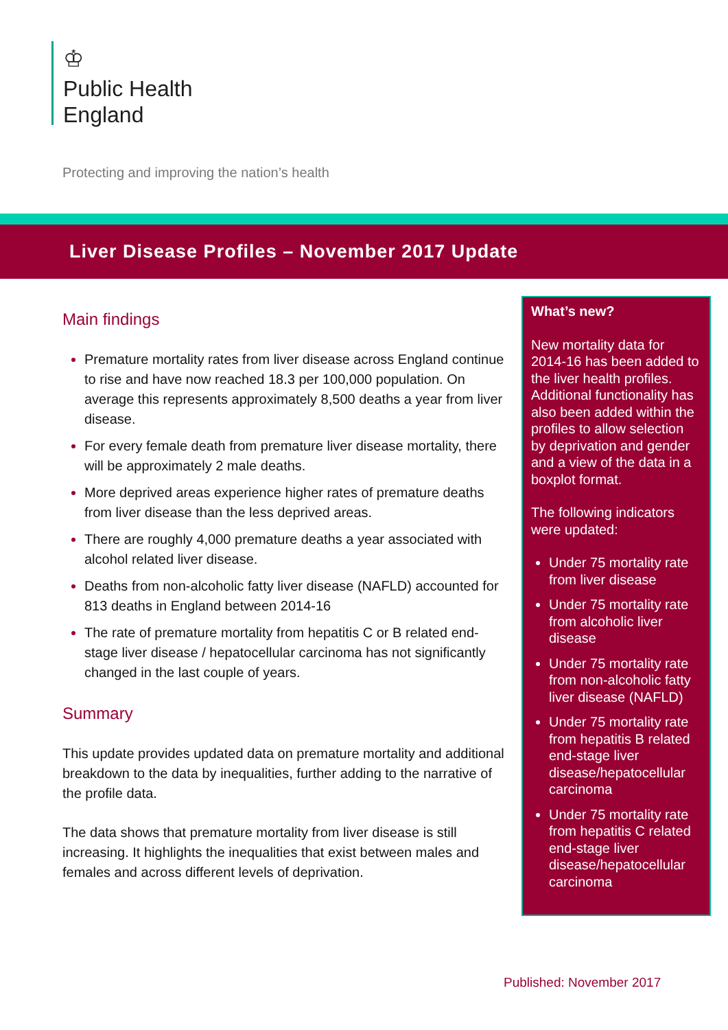♔
Public Health
England
Protecting and improving the nation’s health
Liver Disease Profiles – November 2017 Update
Main findings
Premature mortality rates from liver disease across England continue to rise and have now reached 18.3 per 100,000 population. On average this represents approximately 8,500 deaths a year from liver disease.
For every female death from premature liver disease mortality, there will be approximately 2 male deaths.
More deprived areas experience higher rates of premature deaths from liver disease than the less deprived areas.
There are roughly 4,000 premature deaths a year associated with alcohol related liver disease.
Deaths from non-alcoholic fatty liver disease (NAFLD) accounted for 813 deaths in England between 2014-16
The rate of premature mortality from hepatitis C or B related end-stage liver disease / hepatocellular carcinoma has not significantly changed in the last couple of years.
Summary
This update provides updated data on premature mortality and additional breakdown to the data by inequalities, further adding to the narrative of the profile data.
The data shows that premature mortality from liver disease is still increasing. It highlights the inequalities that exist between males and females and across different levels of deprivation.
What’s new?
New mortality data for 2014-16 has been added to the liver health profiles. Additional functionality has also been added within the profiles to allow selection by deprivation and gender and a view of the data in a boxplot format.
The following indicators were updated:
Under 75 mortality rate from liver disease
Under 75 mortality rate from alcoholic liver disease
Under 75 mortality rate from non-alcoholic fatty liver disease (NAFLD)
Under 75 mortality rate from hepatitis B related end-stage liver disease/hepatocellular carcinoma
Under 75 mortality rate from hepatitis C related end-stage liver disease/hepatocellular carcinoma
Published: November 2017